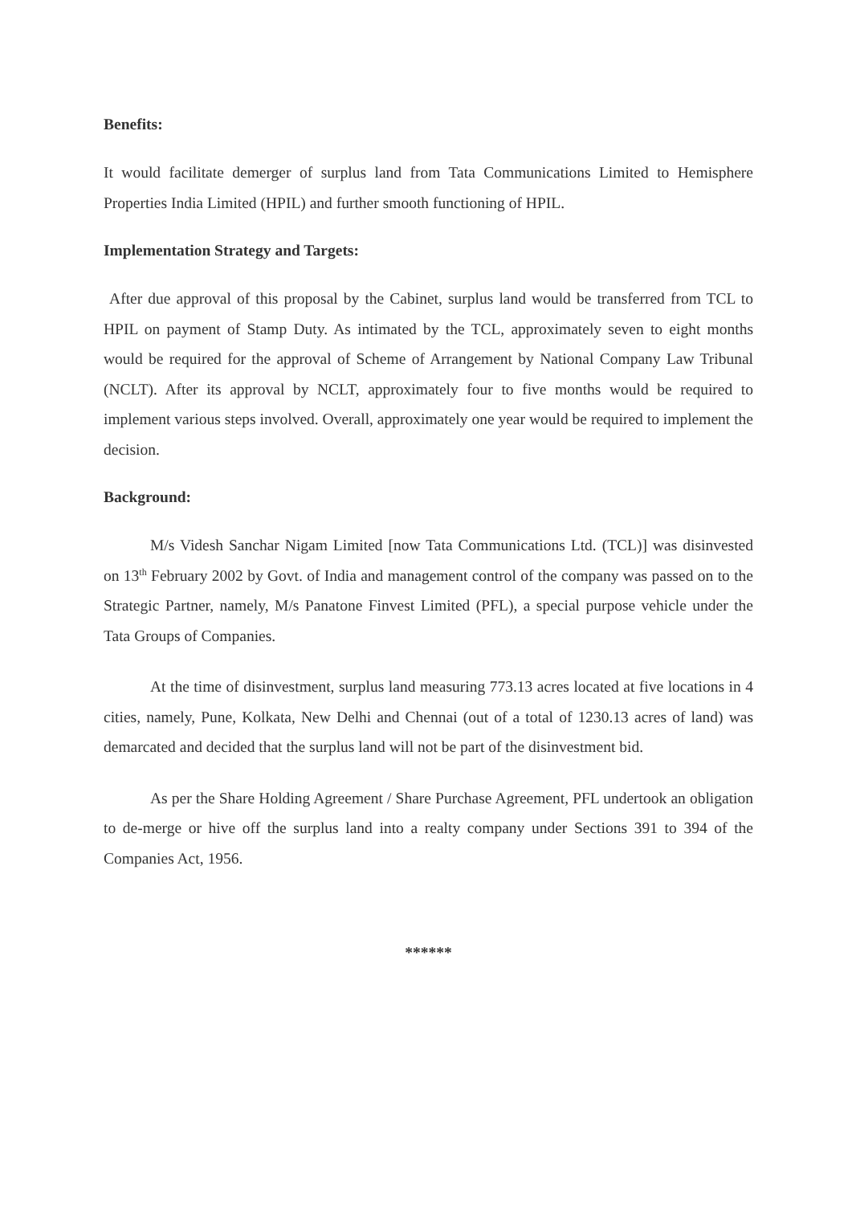Benefits:
It would facilitate demerger of surplus land from Tata Communications Limited to Hemisphere Properties India Limited (HPIL) and further smooth functioning of HPIL.
Implementation Strategy and Targets:
After due approval of this proposal by the Cabinet, surplus land would be transferred from TCL to HPIL on payment of Stamp Duty. As intimated by the TCL, approximately seven to eight months would be required for the approval of Scheme of Arrangement by National Company Law Tribunal (NCLT). After its approval by NCLT, approximately four to five months would be required to implement various steps involved. Overall, approximately one year would be required to implement the decision.
Background:
M/s Videsh Sanchar Nigam Limited [now Tata Communications Ltd. (TCL)] was disinvested on 13<sup>th</sup> February 2002 by Govt. of India and management control of the company was passed on to the Strategic Partner, namely, M/s Panatone Finvest Limited (PFL), a special purpose vehicle under the Tata Groups of Companies.
At the time of disinvestment, surplus land measuring 773.13 acres located at five locations in 4 cities, namely, Pune, Kolkata, New Delhi and Chennai (out of a total of 1230.13 acres of land) was demarcated and decided that the surplus land will not be part of the disinvestment bid.
As per the Share Holding Agreement / Share Purchase Agreement, PFL undertook an obligation to de-merge or hive off the surplus land into a realty company under Sections 391 to 394 of the Companies Act, 1956.
******